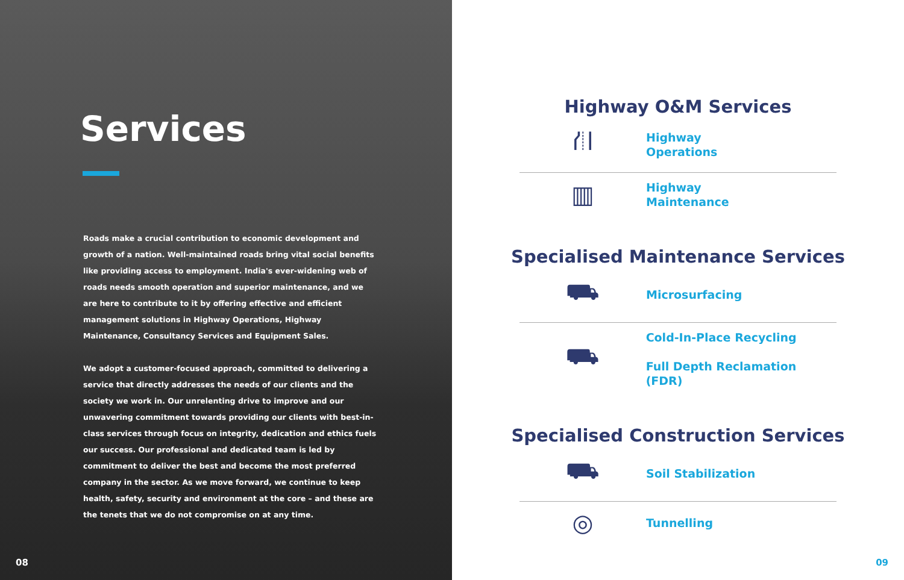Services
Roads make a crucial contribution to economic development and growth of a nation. Well-maintained roads bring vital social benefits like providing access to employment. India's ever-widening web of roads needs smooth operation and superior maintenance, and we are here to contribute to it by offering effective and efficient management solutions in Highway Operations, Highway Maintenance, Consultancy Services and Equipment Sales.
We adopt a customer-focused approach, committed to delivering a service that directly addresses the needs of our clients and the society we work in. Our unrelenting drive to improve and our unwavering commitment towards providing our clients with best-in-class services through focus on integrity, dedication and ethics fuels our success. Our professional and dedicated team is led by commitment to deliver the best and become the most preferred company in the sector. As we move forward, we continue to keep health, safety, security and environment at the core – and these are the tenets that we do not compromise on at any time.
08
Highway O&M Services
⛙
Highway
Operations
▥
Highway
Maintenance
Specialised Maintenance Services
⛟
Microsurfacing
⛟
Cold-In-Place Recycling
Full Depth Reclamation (FDR)
Specialised Construction Services
⛟
Soil Stabilization
◎
Tunnelling
09